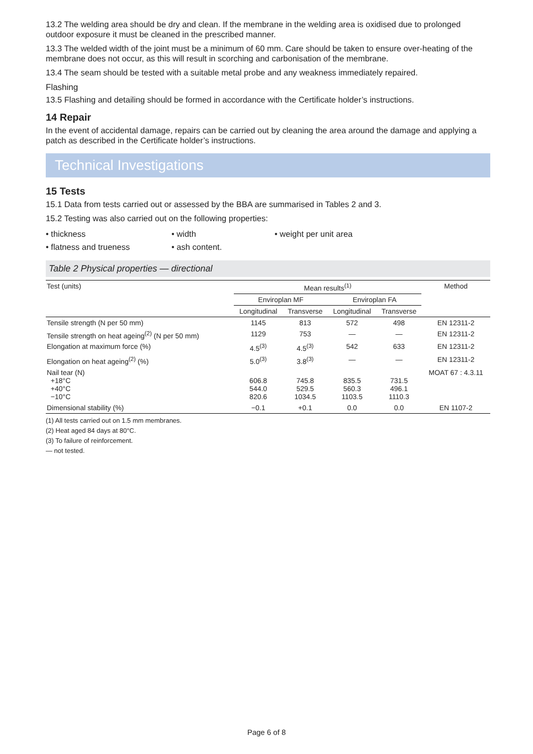13.2 The welding area should be dry and clean. If the membrane in the welding area is oxidised due to prolonged outdoor exposure it must be cleaned in the prescribed manner.
13.3 The welded width of the joint must be a minimum of 60 mm. Care should be taken to ensure over-heating of the membrane does not occur, as this will result in scorching and carbonisation of the membrane.
13.4 The seam should be tested with a suitable metal probe and any weakness immediately repaired.
Flashing
13.5 Flashing and detailing should be formed in accordance with the Certificate holder’s instructions.
14 Repair
In the event of accidental damage, repairs can be carried out by cleaning the area around the damage and applying a patch as described in the Certificate holder’s instructions.
Technical Investigations
15 Tests
15.1 Data from tests carried out or assessed by the BBA are summarised in Tables 2 and 3.
15.2 Testing was also carried out on the following properties:
• thickness
• width
• weight per unit area
• flatness and trueness
• ash content.
Table 2 Physical properties — directional
| Test (units) | Mean results<sup>(1)</sup> | | | | Method |
| --- | --- | --- | --- | --- | --- |
| | Enviroplan MF | | Enviroplan FA | | |
| | Longitudinal | Transverse | Longitudinal | Transverse | |
| Tensile strength (N per 50 mm) | 1145 | 813 | 572 | 498 | EN 12311-2 |
| Tensile strength on heat ageing<sup>(2)</sup> (N per 50 mm) | 1129 | 753 | — | — | EN 12311-2 |
| Elongation at maximum force (%) | 4.5<sup>(3)</sup> | 4.5<sup>(3)</sup> | 542 | 633 | EN 12311-2 |
| Elongation on heat ageing<sup>(2)</sup> (%) | 5.0<sup>(3)</sup> | 3.8<sup>(3)</sup> | — | — | EN 12311-2 |
| Nail tear (N) +18°C +40°C −10°C | 606.8 544.0 820.6 | 745.8 529.5 1034.5 | 835.5 560.3 1103.5 | 731.5 496.1 1110.3 | MOAT 67 : 4.3.11 |
| Dimensional stability (%) | −0.1 | +0.1 | 0.0 | 0.0 | EN 1107-2 |
(1) All tests carried out on 1.5 mm membranes.
(2) Heat aged 84 days at 80°C.
(3) To failure of reinforcement.
— not tested.
Page 6 of 8